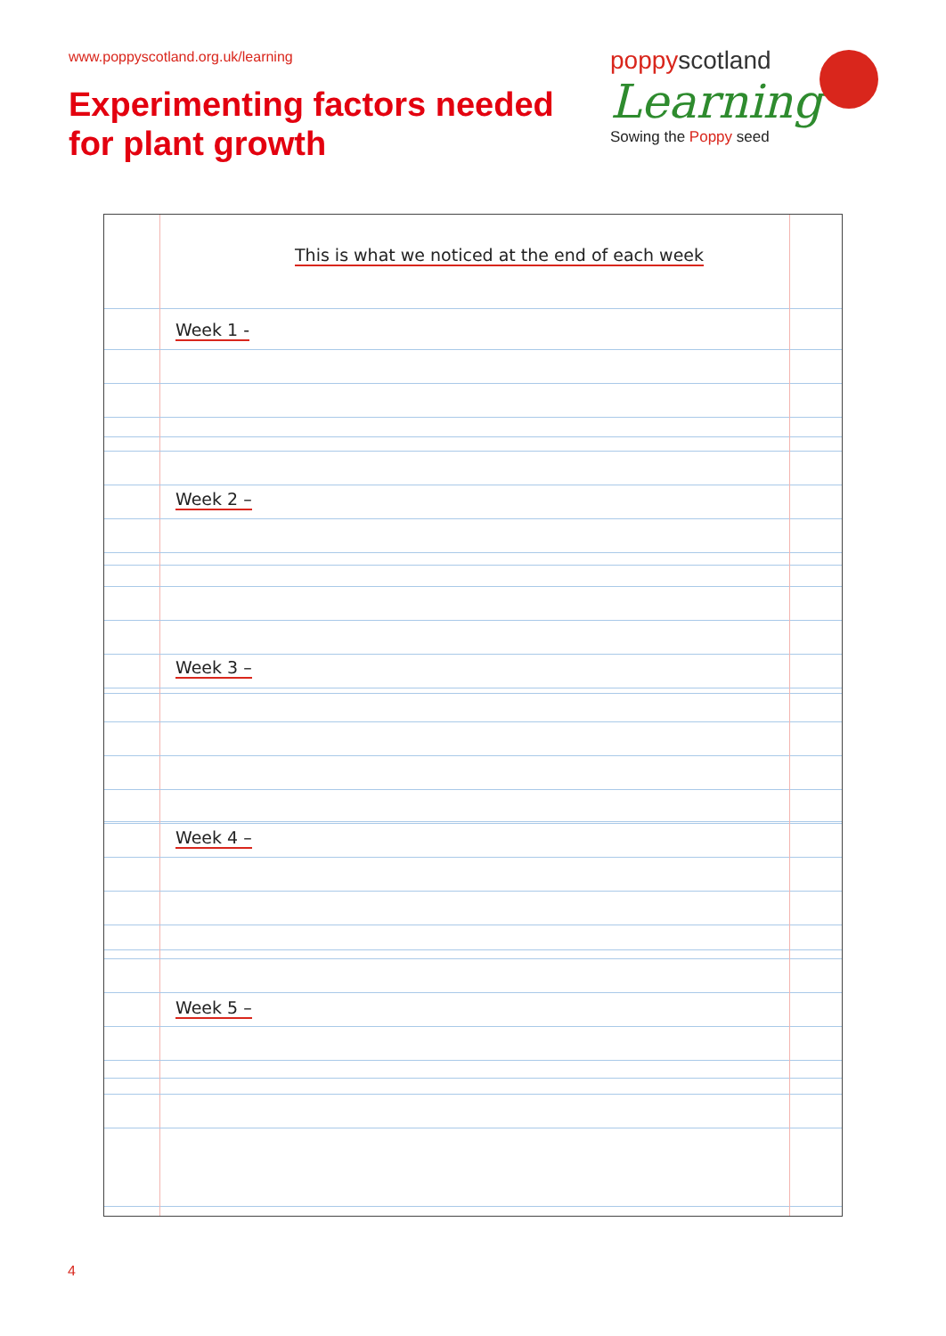www.poppyscotland.org.uk/learning
Experimenting factors needed
for plant growth
poppyscotland
Learning
Sowing the Poppy seed
This is what we noticed at the end of each week
Week 1 -
Week 2 –
Week 3 –
Week 4 –
Week 5 –
4